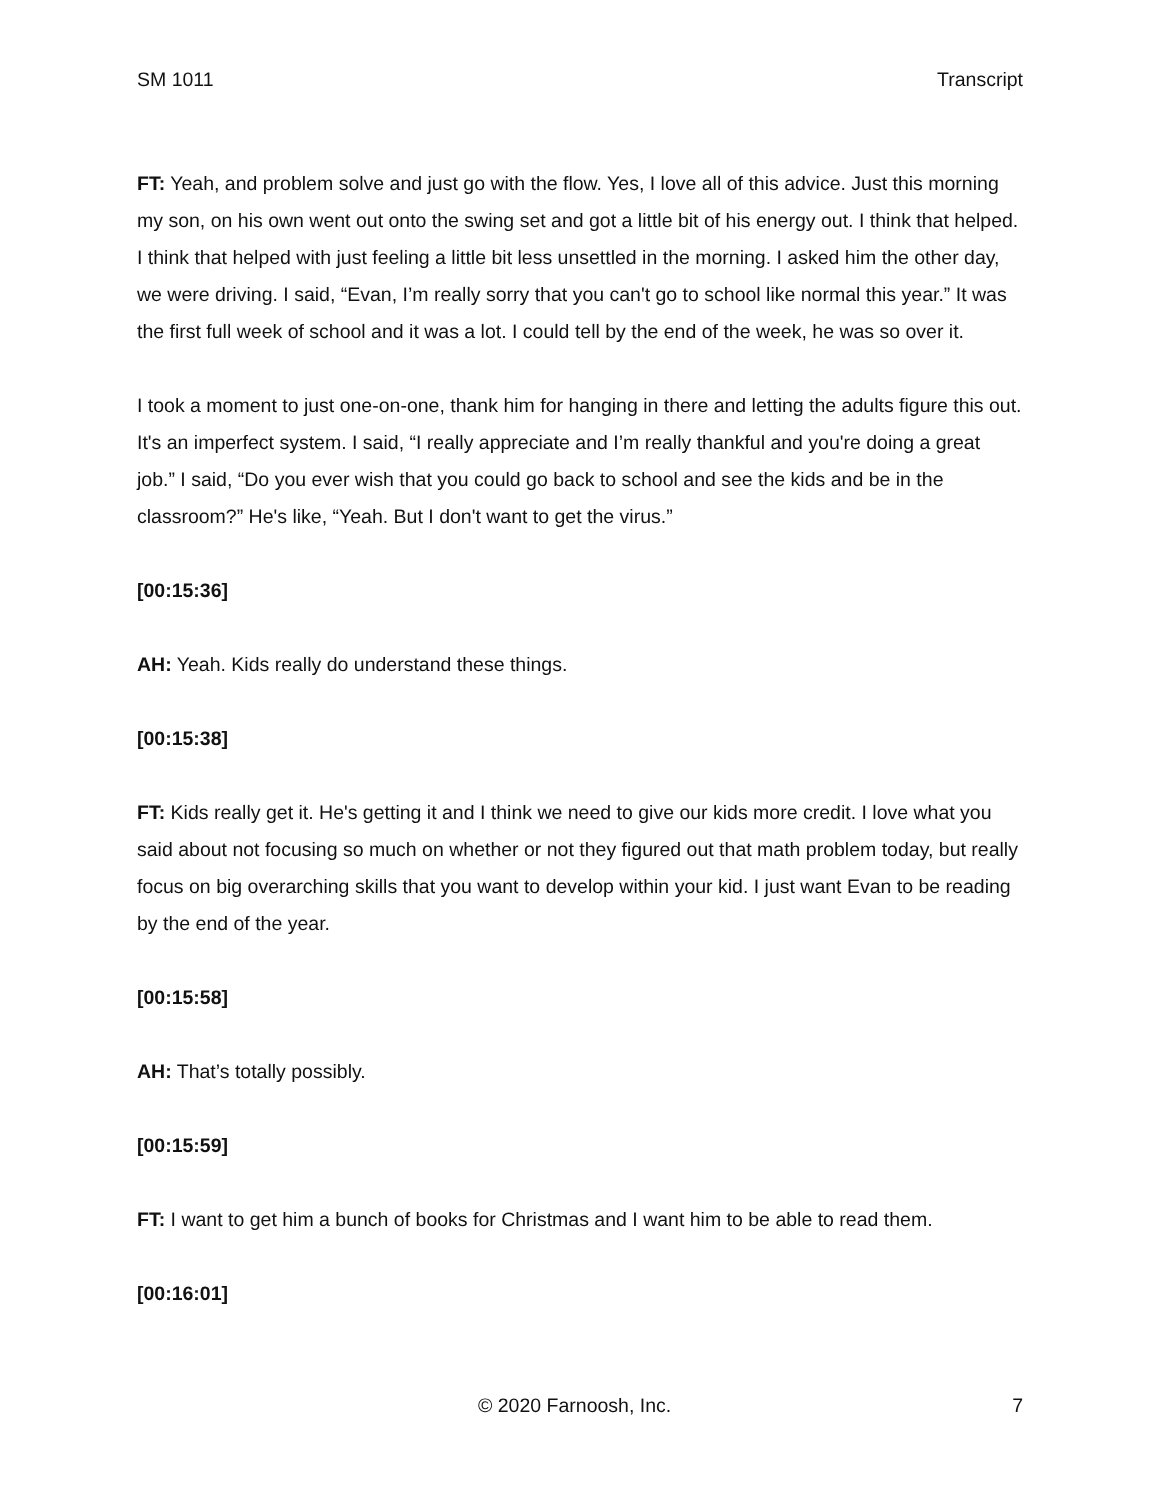SM 1011 Transcript
FT: Yeah, and problem solve and just go with the flow. Yes, I love all of this advice. Just this morning my son, on his own went out onto the swing set and got a little bit of his energy out. I think that helped. I think that helped with just feeling a little bit less unsettled in the morning. I asked him the other day, we were driving. I said, “Evan, I’m really sorry that you can't go to school like normal this year.” It was the first full week of school and it was a lot. I could tell by the end of the week, he was so over it.
I took a moment to just one-on-one, thank him for hanging in there and letting the adults figure this out. It's an imperfect system. I said, “I really appreciate and I’m really thankful and you're doing a great job.” I said, “Do you ever wish that you could go back to school and see the kids and be in the classroom?” He's like, “Yeah. But I don't want to get the virus.”
[00:15:36]
AH: Yeah. Kids really do understand these things.
[00:15:38]
FT: Kids really get it. He's getting it and I think we need to give our kids more credit. I love what you said about not focusing so much on whether or not they figured out that math problem today, but really focus on big overarching skills that you want to develop within your kid. I just want Evan to be reading by the end of the year.
[00:15:58]
AH: That’s totally possibly.
[00:15:59]
FT: I want to get him a bunch of books for Christmas and I want him to be able to read them.
[00:16:01]
© 2020 Farnoosh, Inc. 7